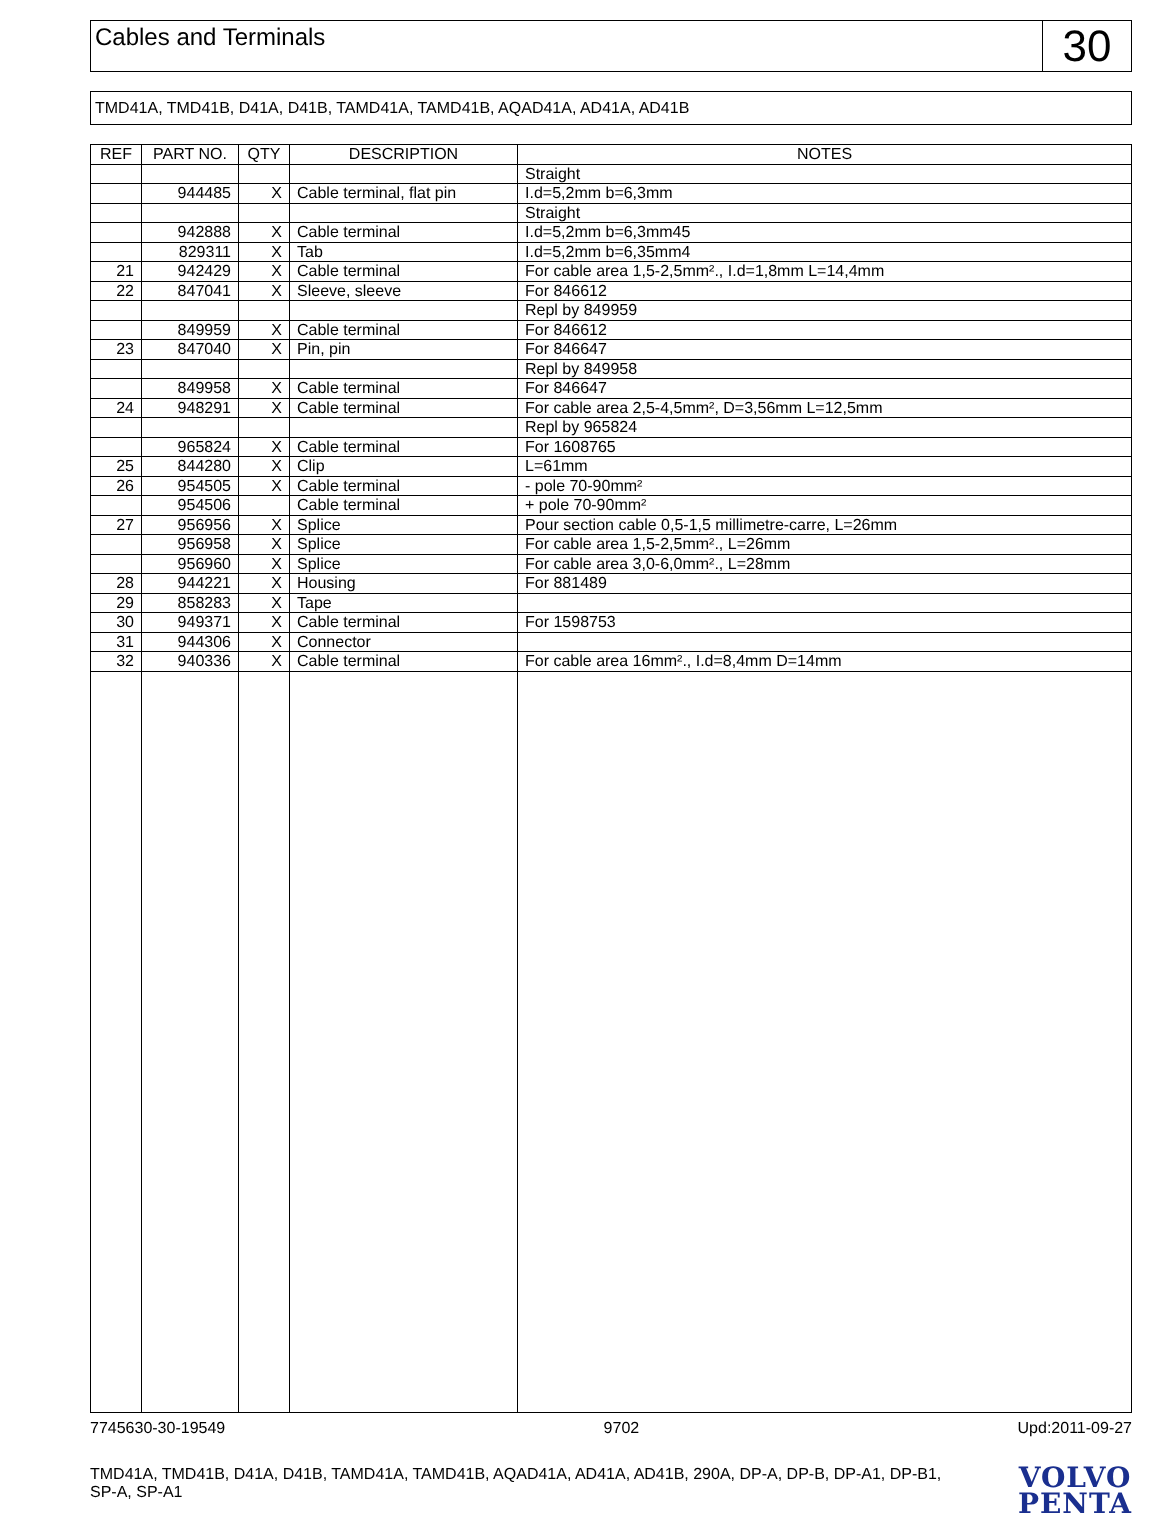Cables and Terminals
30
TMD41A, TMD41B, D41A, D41B, TAMD41A, TAMD41B, AQAD41A, AD41A, AD41B
| REF | PART NO. | QTY | DESCRIPTION | NOTES |
| --- | --- | --- | --- | --- |
| | | | | Straight |
| | 944485 | X | Cable terminal, flat pin | I.d=5,2mm b=6,3mm |
| | | | | Straight |
| | 942888 | X | Cable terminal | I.d=5,2mm b=6,3mm45 |
| | 829311 | X | Tab | I.d=5,2mm b=6,35mm4 |
| 21 | 942429 | X | Cable terminal | For cable area 1,5-2,5mm²., I.d=1,8mm L=14,4mm |
| 22 | 847041 | X | Sleeve, sleeve | For 846612 |
| | | | | Repl by 849959 |
| | 849959 | X | Cable terminal | For 846612 |
| 23 | 847040 | X | Pin, pin | For 846647 |
| | | | | Repl by 849958 |
| | 849958 | X | Cable terminal | For 846647 |
| 24 | 948291 | X | Cable terminal | For cable area 2,5-4,5mm², D=3,56mm L=12,5mm |
| | | | | Repl by 965824 |
| | 965824 | X | Cable terminal | For 1608765 |
| 25 | 844280 | X | Clip | L=61mm |
| 26 | 954505 | X | Cable terminal | - pole 70-90mm² |
| | 954506 | | Cable terminal | + pole 70-90mm² |
| 27 | 956956 | X | Splice | Pour section cable 0,5-1,5 millimetre-carre, L=26mm |
| | 956958 | X | Splice | For cable area 1,5-2,5mm²., L=26mm |
| | 956960 | X | Splice | For cable area 3,0-6,0mm²., L=28mm |
| 28 | 944221 | X | Housing | For 881489 |
| 29 | 858283 | X | Tape | |
| 30 | 949371 | X | Cable terminal | For 1598753 |
| 31 | 944306 | X | Connector | |
| 32 | 940336 | X | Cable terminal | For cable area 16mm²., I.d=8,4mm D=14mm |
7745630-30-19549 9702 Upd:2011-09-27
TMD41A, TMD41B, D41A, D41B, TAMD41A, TAMD41B, AQAD41A, AD41A, AD41B, 290A, DP-A, DP-B, DP-A1, DP-B1, SP-A, SP-A1
VOLVO
PENTA